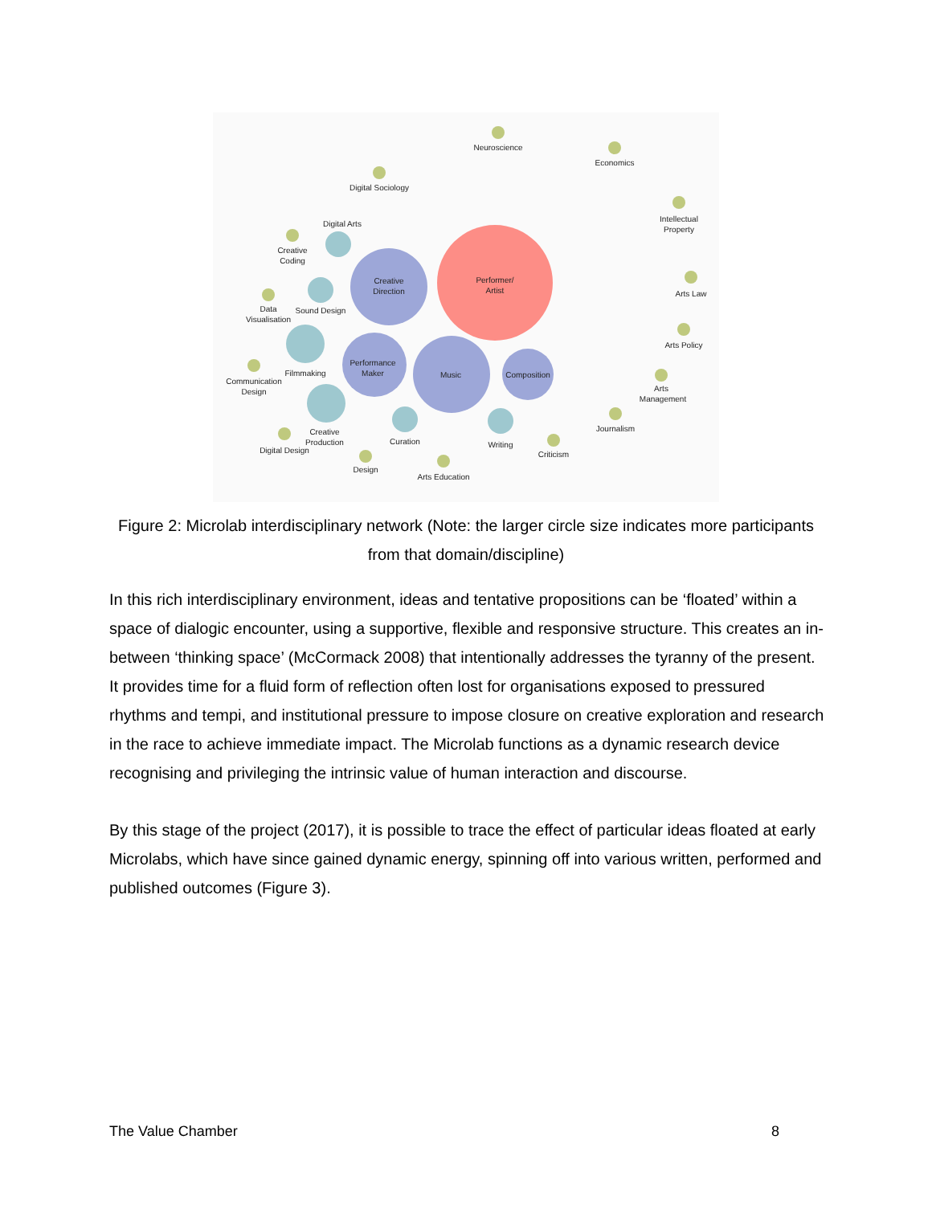Neuroscience
Economics
Digital Sociology
Intellectual
Property
Digital Arts
Creative
Coding
Creative
Direction
Performer/
Artist
Data
Visualisation
Sound Design
Arts Law
Arts Policy
Performance
Maker
Music
Composition
Filmmaking
Communication
Design
Arts
Management
Journalism
Creative
Production
Curation
Writing
Digital Design
Criticism
Design
Arts Education
Figure 2: Microlab interdisciplinary network (Note: the larger circle size indicates more participants from that domain/discipline)
In this rich interdisciplinary environment, ideas and tentative propositions can be ‘floated’ within a space of dialogic encounter, using a supportive, flexible and responsive structure. This creates an in-between ‘thinking space’ (McCormack 2008) that intentionally addresses the tyranny of the present. It provides time for a fluid form of reflection often lost for organisations exposed to pressured rhythms and tempi, and institutional pressure to impose closure on creative exploration and research in the race to achieve immediate impact. The Microlab functions as a dynamic research device recognising and privileging the intrinsic value of human interaction and discourse.
By this stage of the project (2017), it is possible to trace the effect of particular ideas floated at early Microlabs, which have since gained dynamic energy, spinning off into various written, performed and published outcomes (Figure 3).
The Value Chamber 8